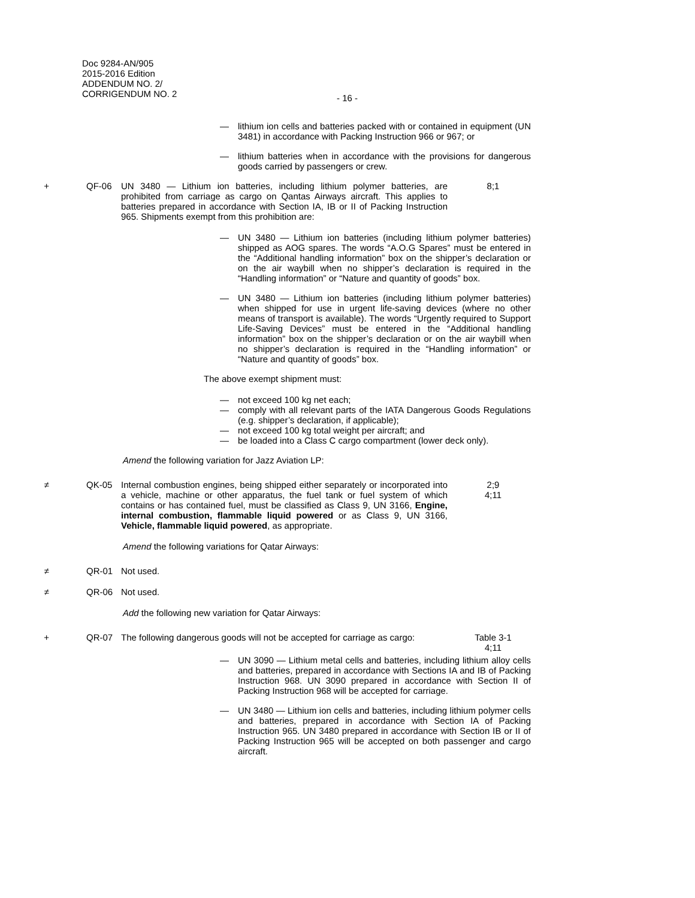Doc 9284-AN/905
2015-2016 Edition
ADDENDUM NO. 2/
CORRIGENDUM NO. 2
- 16 -
— lithium ion cells and batteries packed with or contained in equipment (UN 3481) in accordance with Packing Instruction 966 or 967; or
— lithium batteries when in accordance with the provisions for dangerous goods carried by passengers or crew.
+ QF-06 UN 3480 — Lithium ion batteries, including lithium polymer batteries, are prohibited from carriage as cargo on Qantas Airways aircraft. This applies to batteries prepared in accordance with Section IA, IB or II of Packing Instruction 965. Shipments exempt from this prohibition are:
8;1
— UN 3480 — Lithium ion batteries (including lithium polymer batteries) shipped as AOG spares. The words “A.O.G Spares” must be entered in the “Additional handling information” box on the shipper’s declaration or on the air waybill when no shipper’s declaration is required in the “Handling information” or “Nature and quantity of goods” box.
— UN 3480 — Lithium ion batteries (including lithium polymer batteries) when shipped for use in urgent life-saving devices (where no other means of transport is available). The words “Urgently required to Support Life-Saving Devices” must be entered in the “Additional handling information” box on the shipper’s declaration or on the air waybill when no shipper’s declaration is required in the “Handling information” or “Nature and quantity of goods” box.
The above exempt shipment must:
— not exceed 100 kg net each;
— comply with all relevant parts of the IATA Dangerous Goods Regulations (e.g. shipper’s declaration, if applicable);
— not exceed 100 kg total weight per aircraft; and
— be loaded into a Class C cargo compartment (lower deck only).
Amend the following variation for Jazz Aviation LP:
≠ QK-05 Internal combustion engines, being shipped either separately or incorporated into a vehicle, machine or other apparatus, the fuel tank or fuel system of which contains or has contained fuel, must be classified as Class 9, UN 3166, Engine, internal combustion, flammable liquid powered or as Class 9, UN 3166, Vehicle, flammable liquid powered, as appropriate.
2;9
4;11
Amend the following variations for Qatar Airways:
≠ QR-01 Not used.
≠ QR-06 Not used.
Add the following new variation for Qatar Airways:
+ QR-07 The following dangerous goods will not be accepted for carriage as cargo:
Table 3-1
4;11
— UN 3090 — Lithium metal cells and batteries, including lithium alloy cells and batteries, prepared in accordance with Sections IA and IB of Packing Instruction 968. UN 3090 prepared in accordance with Section II of Packing Instruction 968 will be accepted for carriage.
— UN 3480 — Lithium ion cells and batteries, including lithium polymer cells and batteries, prepared in accordance with Section IA of Packing Instruction 965. UN 3480 prepared in accordance with Section IB or II of Packing Instruction 965 will be accepted on both passenger and cargo aircraft.